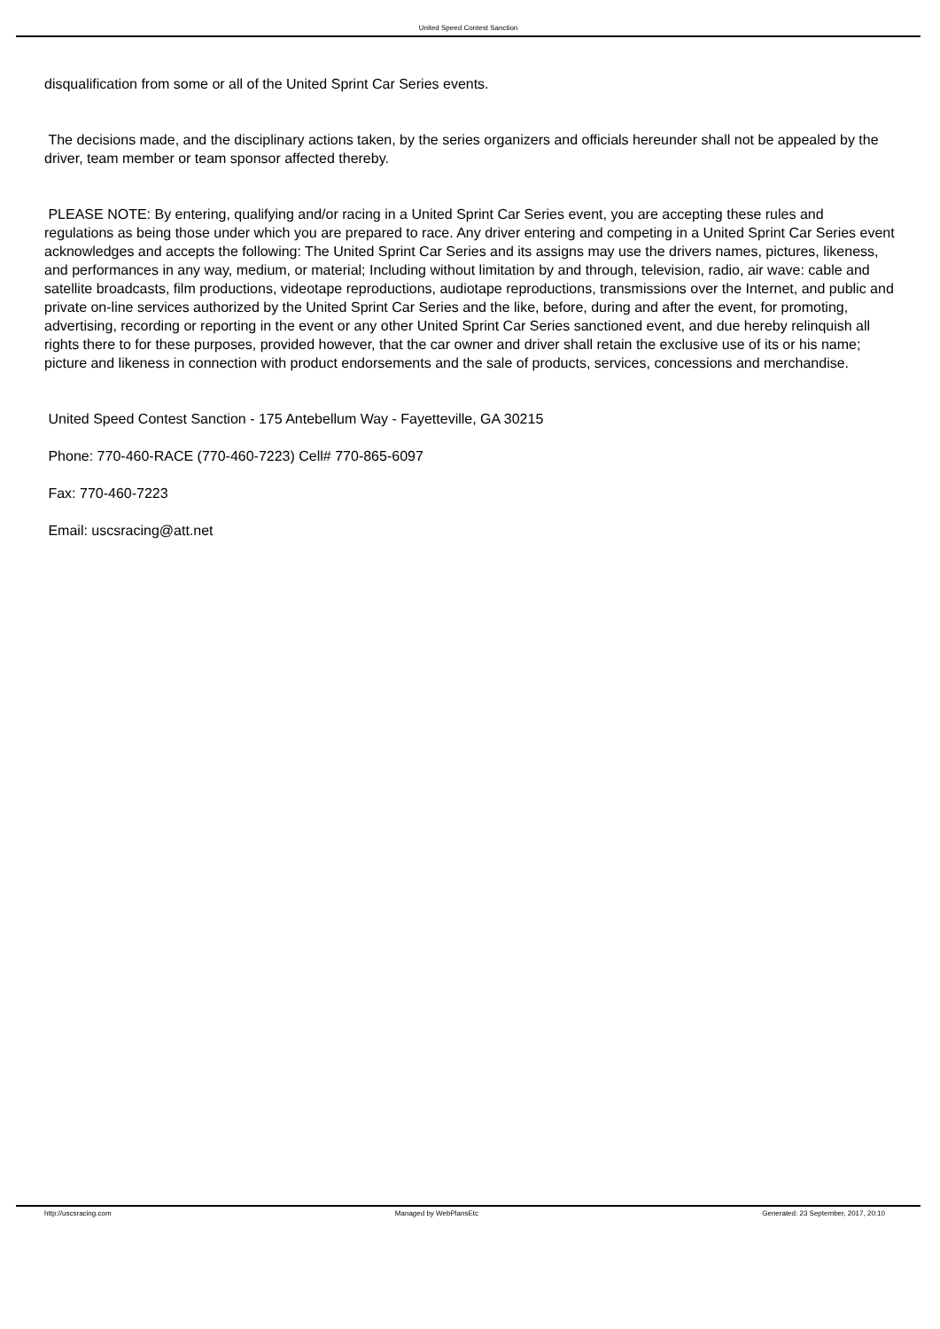United Speed Contest Sanction
disqualification from some or all of the United Sprint Car Series events.
The decisions made, and the disciplinary actions taken, by the series organizers and officials hereunder shall not be appealed by the driver, team member or team sponsor affected thereby.
PLEASE NOTE: By entering, qualifying and/or racing in a United Sprint Car Series event, you are accepting these rules and regulations as being those under which you are prepared to race. Any driver entering and competing in a United Sprint Car Series event acknowledges and accepts the following: The United Sprint Car Series and its assigns may use the drivers names, pictures, likeness, and performances in any way, medium, or material; Including without limitation by and through, television, radio, air wave: cable and satellite broadcasts, film productions, videotape reproductions, audiotape reproductions, transmissions over the Internet, and public and private on-line services authorized by the United Sprint Car Series and the like, before, during and after the event, for promoting, advertising, recording or reporting in the event or any other United Sprint Car Series sanctioned event, and due hereby relinquish all rights there to for these purposes, provided however, that the car owner and driver shall retain the exclusive use of its or his name; picture and likeness in connection with product endorsements and the sale of products, services, concessions and merchandise.
United Speed Contest Sanction - 175 Antebellum Way - Fayetteville, GA 30215
Phone: 770-460-RACE (770-460-7223) Cell# 770-865-6097
Fax: 770-460-7223
Email: uscsracing@att.net
http://uscsracing.com Managed by WebPlansEtc Generated: 23 September, 2017, 20:10